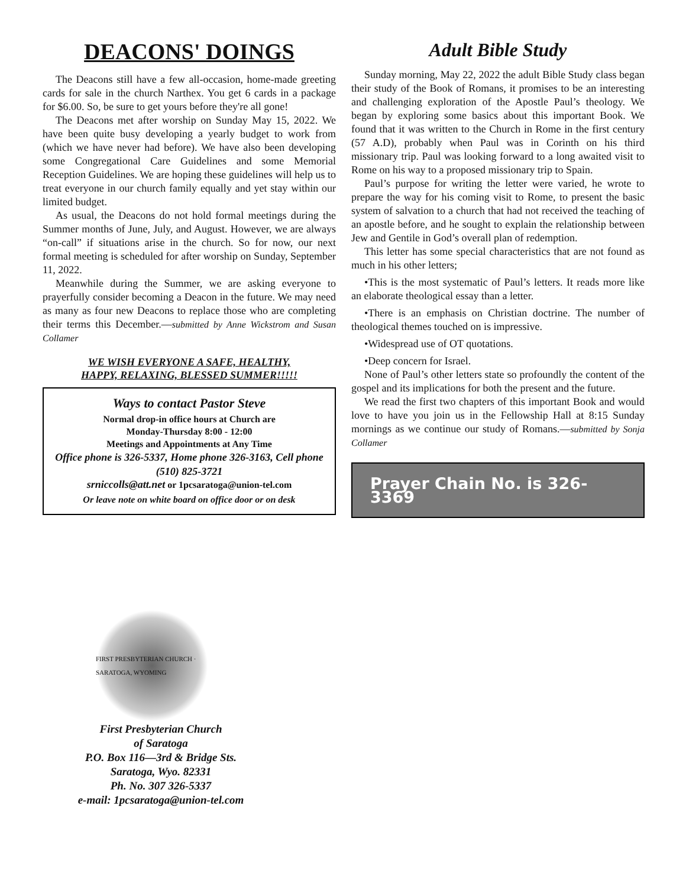DEACONS' DOINGS
The Deacons still have a few all-occasion, home-made greeting cards for sale in the church Narthex. You get 6 cards in a package for $6.00. So, be sure to get yours before they're all gone!
The Deacons met after worship on Sunday May 15, 2022. We have been quite busy developing a yearly budget to work from (which we have never had before). We have also been developing some Congregational Care Guidelines and some Memorial Reception Guidelines. We are hoping these guidelines will help us to treat everyone in our church family equally and yet stay within our limited budget.
As usual, the Deacons do not hold formal meetings during the Summer months of June, July, and August. However, we are always “on-call” if situations arise in the church. So for now, our next formal meeting is scheduled for after worship on Sunday, September 11, 2022.
Meanwhile during the Summer, we are asking everyone to prayerfully consider becoming a Deacon in the future. We may need as many as four new Deacons to replace those who are completing their terms this December.—submitted by Anne Wickstrom and Susan Collamer
WE WISH EVERYONE A SAFE, HEALTHY,
HAPPY, RELAXING, BLESSED SUMMER!!!!!
Ways to contact Pastor Steve
Normal drop-in office hours at Church are
Monday-Thursday 8:00 - 12:00
Meetings and Appointments at Any Time
Office phone is 326-5337, Home phone 326-3163, Cell phone (510) 825-3721
srniccolls@att.net or 1pcsaratoga@union-tel.com
Or leave note on white board on office door or on desk
Adult Bible Study
Sunday morning, May 22, 2022 the adult Bible Study class began their study of the Book of Romans, it promises to be an interesting and challenging exploration of the Apostle Paul’s theology. We began by exploring some basics about this important Book. We found that it was written to the Church in Rome in the first century (57 A.D), probably when Paul was in Corinth on his third missionary trip. Paul was looking forward to a long awaited visit to Rome on his way to a proposed missionary trip to Spain.
Paul’s purpose for writing the letter were varied, he wrote to prepare the way for his coming visit to Rome, to present the basic system of salvation to a church that had not received the teaching of an apostle before, and he sought to explain the relationship between Jew and Gentile in God’s overall plan of redemption.
This letter has some special characteristics that are not found as much in his other letters;
•This is the most systematic of Paul’s letters. It reads more like an elaborate theological essay than a letter.
•There is an emphasis on Christian doctrine. The number of theological themes touched on is impressive.
•Widespread use of OT quotations.
•Deep concern for Israel.
None of Paul’s other letters state so profoundly the content of the gospel and its implications for both the present and the future.
We read the first two chapters of this important Book and would love to have you join us in the Fellowship Hall at 8:15 Sunday mornings as we continue our study of Romans.—submitted by Sonja Collamer
Prayer Chain No. is 326-3369
FIRST PRESBYTERIAN CHURCH · SARATOGA, WYOMING
First Presbyterian Church
of Saratoga
P.O. Box 116—3rd & Bridge Sts.
Saratoga, Wyo. 82331
Ph. No. 307 326-5337
e-mail: 1pcsaratoga@union-tel.com